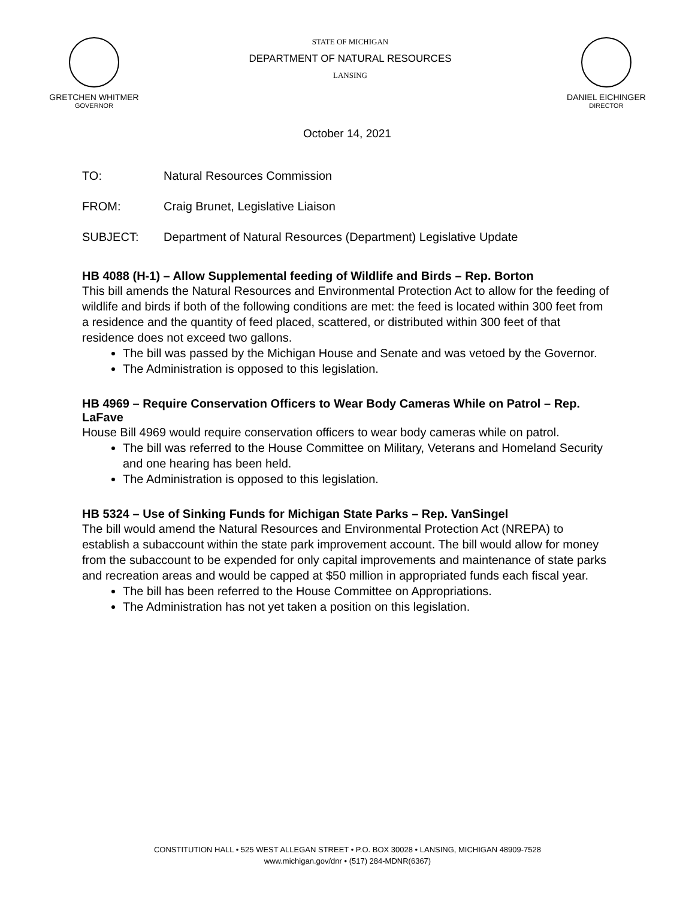GRETCHEN WHITMER
GOVERNOR
STATE OF MICHIGAN
DEPARTMENT OF NATURAL RESOURCES
LANSING
DANIEL EICHINGER
DIRECTOR
October 14, 2021
TO: Natural Resources Commission
FROM: Craig Brunet, Legislative Liaison
SUBJECT: Department of Natural Resources (Department) Legislative Update
HB 4088 (H-1) – Allow Supplemental feeding of Wildlife and Birds – Rep. Borton
This bill amends the Natural Resources and Environmental Protection Act to allow for the feeding of wildlife and birds if both of the following conditions are met: the feed is located within 300 feet from a residence and the quantity of feed placed, scattered, or distributed within 300 feet of that residence does not exceed two gallons.
The bill was passed by the Michigan House and Senate and was vetoed by the Governor.
The Administration is opposed to this legislation.
HB 4969 – Require Conservation Officers to Wear Body Cameras While on Patrol – Rep. LaFave
House Bill 4969 would require conservation officers to wear body cameras while on patrol.
The bill was referred to the House Committee on Military, Veterans and Homeland Security and one hearing has been held.
The Administration is opposed to this legislation.
HB 5324 – Use of Sinking Funds for Michigan State Parks – Rep. VanSingel
The bill would amend the Natural Resources and Environmental Protection Act (NREPA) to establish a subaccount within the state park improvement account. The bill would allow for money from the subaccount to be expended for only capital improvements and maintenance of state parks and recreation areas and would be capped at $50 million in appropriated funds each fiscal year.
The bill has been referred to the House Committee on Appropriations.
The Administration has not yet taken a position on this legislation.
CONSTITUTION HALL • 525 WEST ALLEGAN STREET • P.O. BOX 30028 • LANSING, MICHIGAN 48909-7528
www.michigan.gov/dnr • (517) 284-MDNR(6367)